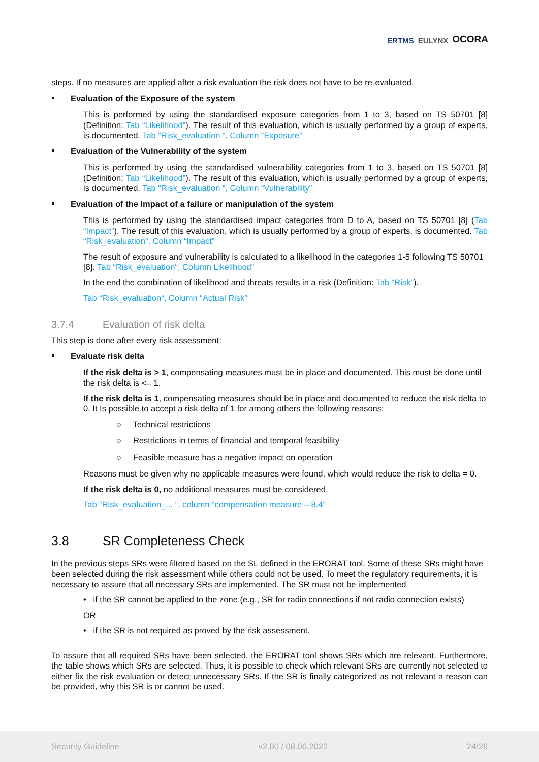ERTMS EULYNX OCORA
steps. If no measures are applied after a risk evaluation the risk does not have to be re-evaluated.
Evaluation of the Exposure of the system
This is performed by using the standardised exposure categories from 1 to 3, based on TS 50701 [8] (Definition: Tab “Likelihood”). The result of this evaluation, which is usually performed by a group of experts, is documented. Tab “Risk_evaluation “, Column “Exposure”
Evaluation of the Vulnerability of the system
This is performed by using the standardised vulnerability categories from 1 to 3, based on TS 50701 [8] (Definition: Tab “Likelihood”). The result of this evaluation, which is usually performed by a group of experts, is documented. Tab “Risk_evaluation “, Column “Vulnerability”
Evaluation of the Impact of a failure or manipulation of the system
This is performed by using the standardised impact categories from D to A, based on TS 50701 [8] (Tab “Impact”). The result of this evaluation, which is usually performed by a group of experts, is documented. Tab “Risk_evaluation“, Column “Impact”
The result of exposure and vulnerability is calculated to a likelihood in the categories 1-5 following TS 50701 [8]. Tab “Risk_evaluation“, Column Likelihood”
In the end the combination of likelihood and threats results in a risk (Definition: Tab “Risk”).
Tab “Risk_evaluation“, Column “Actual Risk”
3.7.4 Evaluation of risk delta
This step is done after every risk assessment:
Evaluate risk delta
If the risk delta is > 1, compensating measures must be in place and documented. This must be done until the risk delta is <= 1.
If the risk delta is 1, compensating measures should be in place and documented to reduce the risk delta to 0. It Is possible to accept a risk delta of 1 for among others the following reasons:
○ Technical restrictions
○ Restrictions in terms of financial and temporal feasibility
○ Feasible measure has a negative impact on operation
Reasons must be given why no applicable measures were found, which would reduce the risk to delta = 0.
If the risk delta is 0, no additional measures must be considered.
Tab “Risk_evaluation_... “, column “compensation measure – 8.4”
3.8 SR Completeness Check
In the previous steps SRs were filtered based on the SL defined in the ERORAT tool. Some of these SRs might have been selected during the risk assessment while others could not be used. To meet the regulatory requirements, it is necessary to assure that all necessary SRs are implemented. The SR must not be implemented
• if the SR cannot be applied to the zone (e.g., SR for radio connections if not radio connection exists)
OR
• if the SR is not required as proved by the risk assessment.
To assure that all required SRs have been selected, the ERORAT tool shows SRs which are relevant. Furthermore, the table shows which SRs are selected. Thus, it is possible to check which relevant SRs are currently not selected to either fix the risk evaluation or detect unnecessary SRs. If the SR is finally categorized as not relevant a reason can be provided, why this SR is or cannot be used.
Security Guideline v2.00 / 08.06.2022 24/26